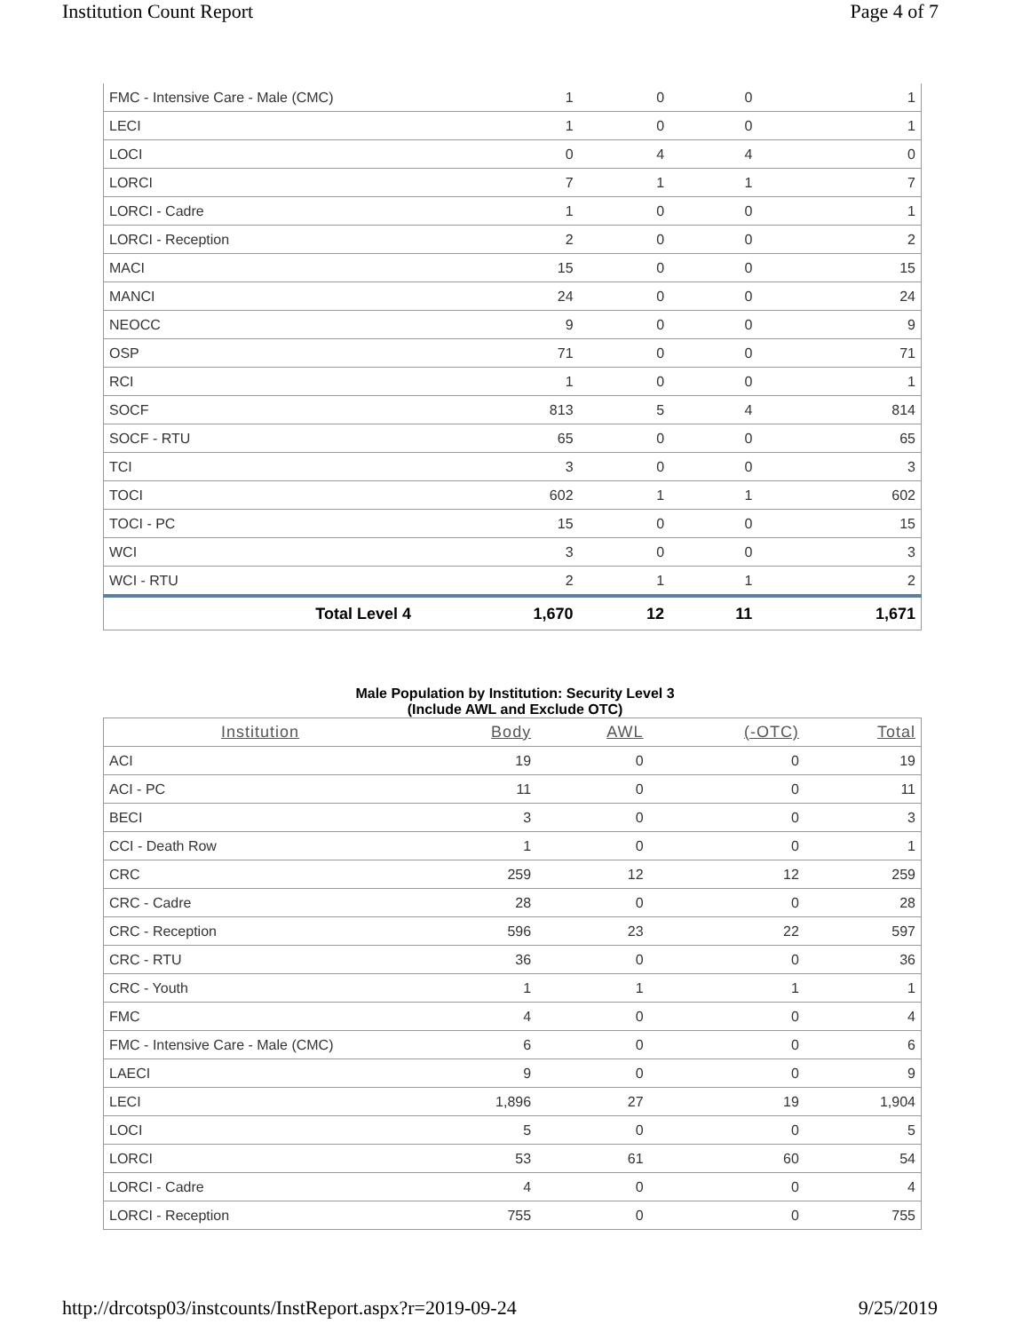Institution Count Report Page 4 of 7
| FMC - Intensive Care - Male (CMC) | 1 | 0 | 0 | 1 |
| LECI | 1 | 0 | 0 | 1 |
| LOCI | 0 | 4 | 4 | 0 |
| LORCI | 7 | 1 | 1 | 7 |
| LORCI - Cadre | 1 | 0 | 0 | 1 |
| LORCI - Reception | 2 | 0 | 0 | 2 |
| MACI | 15 | 0 | 0 | 15 |
| MANCI | 24 | 0 | 0 | 24 |
| NEOCC | 9 | 0 | 0 | 9 |
| OSP | 71 | 0 | 0 | 71 |
| RCI | 1 | 0 | 0 | 1 |
| SOCF | 813 | 5 | 4 | 814 |
| SOCF - RTU | 65 | 0 | 0 | 65 |
| TCI | 3 | 0 | 0 | 3 |
| TOCI | 602 | 1 | 1 | 602 |
| TOCI - PC | 15 | 0 | 0 | 15 |
| WCI | 3 | 0 | 0 | 3 |
| WCI - RTU | 2 | 1 | 1 | 2 |
| Total Level 4 | 1,670 | 12 | 11 | 1,671 |
Male Population by Institution: Security Level 3
(Include AWL and Exclude OTC)
| Institution | Body | AWL | (-OTC) | Total |
| --- | --- | --- | --- | --- |
| ACI | 19 | 0 | 0 | 19 |
| ACI - PC | 11 | 0 | 0 | 11 |
| BECI | 3 | 0 | 0 | 3 |
| CCI - Death Row | 1 | 0 | 0 | 1 |
| CRC | 259 | 12 | 12 | 259 |
| CRC - Cadre | 28 | 0 | 0 | 28 |
| CRC - Reception | 596 | 23 | 22 | 597 |
| CRC - RTU | 36 | 0 | 0 | 36 |
| CRC - Youth | 1 | 1 | 1 | 1 |
| FMC | 4 | 0 | 0 | 4 |
| FMC - Intensive Care - Male (CMC) | 6 | 0 | 0 | 6 |
| LAECI | 9 | 0 | 0 | 9 |
| LECI | 1,896 | 27 | 19 | 1,904 |
| LOCI | 5 | 0 | 0 | 5 |
| LORCI | 53 | 61 | 60 | 54 |
| LORCI - Cadre | 4 | 0 | 0 | 4 |
| LORCI - Reception | 755 | 0 | 0 | 755 |
http://drcotsp03/instcounts/InstReport.aspx?r=2019-09-24 9/25/2019